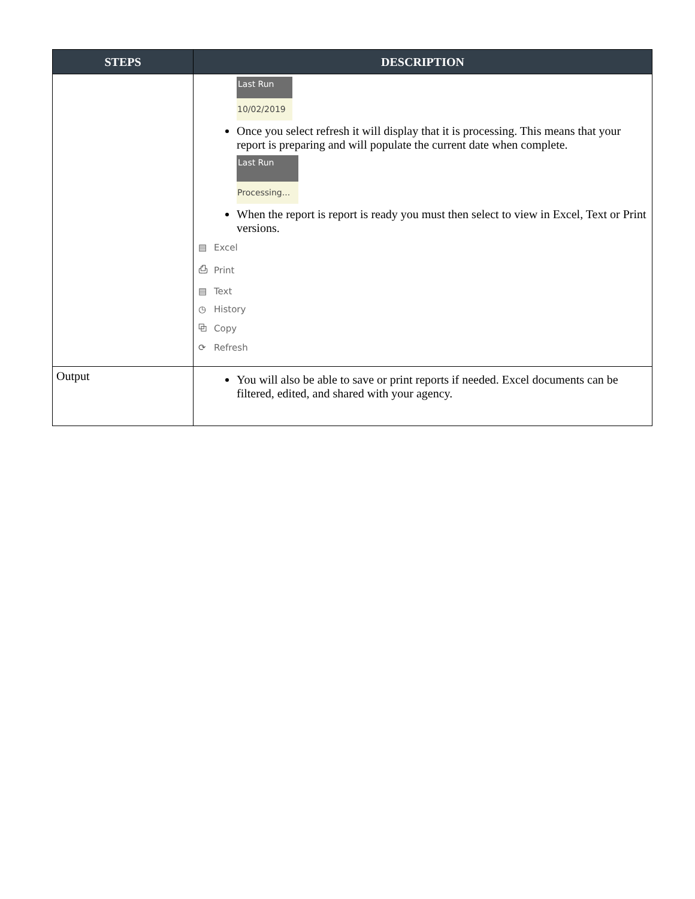| STEPS | DESCRIPTION |
| --- | --- |
| | Last Run 10/02/2019 Once you select refresh it will display that it is processing. This means that your report is preparing and will populate the current date when complete. Last Run Processing... When the report is report is ready you must then select to view in Excel, Text or Print versions. ▤ Excel ⎙ Print ▤ Text ◷ History ⧉ Copy ⟳ Refresh |
| Output | You will also be able to save or print reports if needed. Excel documents can be filtered, edited, and shared with your agency. |